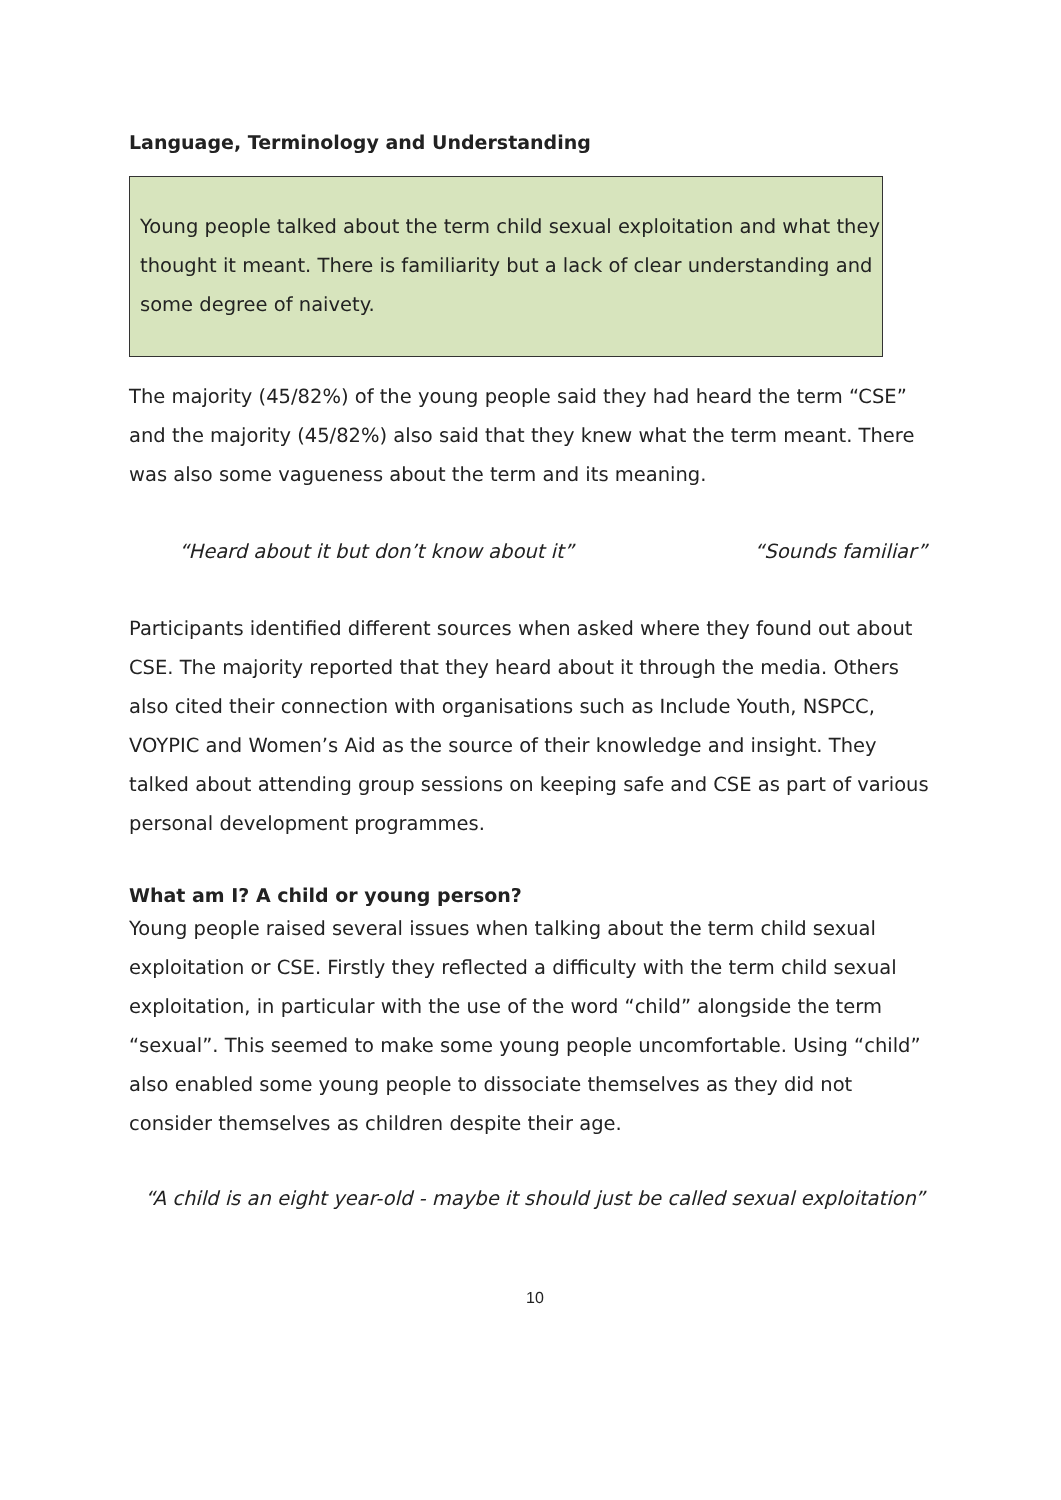Language, Terminology and Understanding
Young people talked about the term child sexual exploitation and what they thought it meant. There is familiarity but a lack of clear understanding and some degree of naivety.
The majority (45/82%) of the young people said they had heard the term “CSE” and the majority (45/82%) also said that they knew what the term meant. There was also some vagueness about the term and its meaning.
“Heard about it but don’t know about it” “Sounds familiar”
Participants identified different sources when asked where they found out about CSE. The majority reported that they heard about it through the media. Others also cited their connection with organisations such as Include Youth, NSPCC, VOYPIC and Women’s Aid as the source of their knowledge and insight. They talked about attending group sessions on keeping safe and CSE as part of various personal development programmes.
What am I? A child or young person?
Young people raised several issues when talking about the term child sexual exploitation or CSE. Firstly they reflected a difficulty with the term child sexual exploitation, in particular with the use of the word “child” alongside the term “sexual”. This seemed to make some young people uncomfortable. Using “child” also enabled some young people to dissociate themselves as they did not consider themselves as children despite their age.
“A child is an eight year-old - maybe it should just be called sexual exploitation”
10